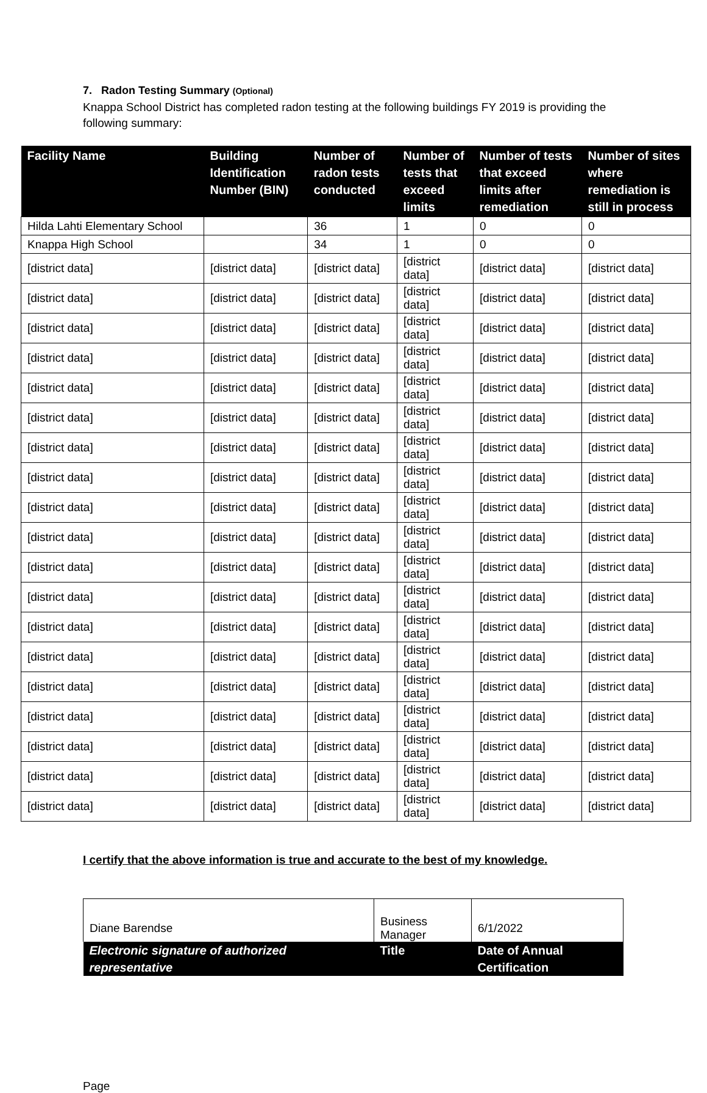7. Radon Testing Summary (Optional)
Knappa School District has completed radon testing at the following buildings FY 2019 is providing the following summary:
| Facility Name | Building Identification Number (BIN) | Number of radon tests conducted | Number of tests that exceed limits | Number of tests that exceed limits after remediation | Number of sites where remediation is still in process |
| --- | --- | --- | --- | --- | --- |
| Hilda Lahti Elementary School | | 36 | 1 | 0 | 0 |
| Knappa High School | | 34 | 1 | 0 | 0 |
| [district data] | [district data] | [district data] | [district data] | [district data] | [district data] |
| [district data] | [district data] | [district data] | [district data] | [district data] | [district data] |
| [district data] | [district data] | [district data] | [district data] | [district data] | [district data] |
| [district data] | [district data] | [district data] | [district data] | [district data] | [district data] |
| [district data] | [district data] | [district data] | [district data] | [district data] | [district data] |
| [district data] | [district data] | [district data] | [district data] | [district data] | [district data] |
| [district data] | [district data] | [district data] | [district data] | [district data] | [district data] |
| [district data] | [district data] | [district data] | [district data] | [district data] | [district data] |
| [district data] | [district data] | [district data] | [district data] | [district data] | [district data] |
| [district data] | [district data] | [district data] | [district data] | [district data] | [district data] |
| [district data] | [district data] | [district data] | [district data] | [district data] | [district data] |
| [district data] | [district data] | [district data] | [district data] | [district data] | [district data] |
| [district data] | [district data] | [district data] | [district data] | [district data] | [district data] |
| [district data] | [district data] | [district data] | [district data] | [district data] | [district data] |
| [district data] | [district data] | [district data] | [district data] | [district data] | [district data] |
| [district data] | [district data] | [district data] | [district data] | [district data] | [district data] |
| [district data] | [district data] | [district data] | [district data] | [district data] | [district data] |
| [district data] | [district data] | [district data] | [district data] | [district data] | [district data] |
| [district data] | [district data] | [district data] | [district data] | [district data] | [district data] |
I certify that the above information is true and accurate to the best of my knowledge.
| Diane Barendse | Business Manager | 6/1/2022 |
| Electronic signature of authorized representative | Title | Date of Annual Certification |
Page